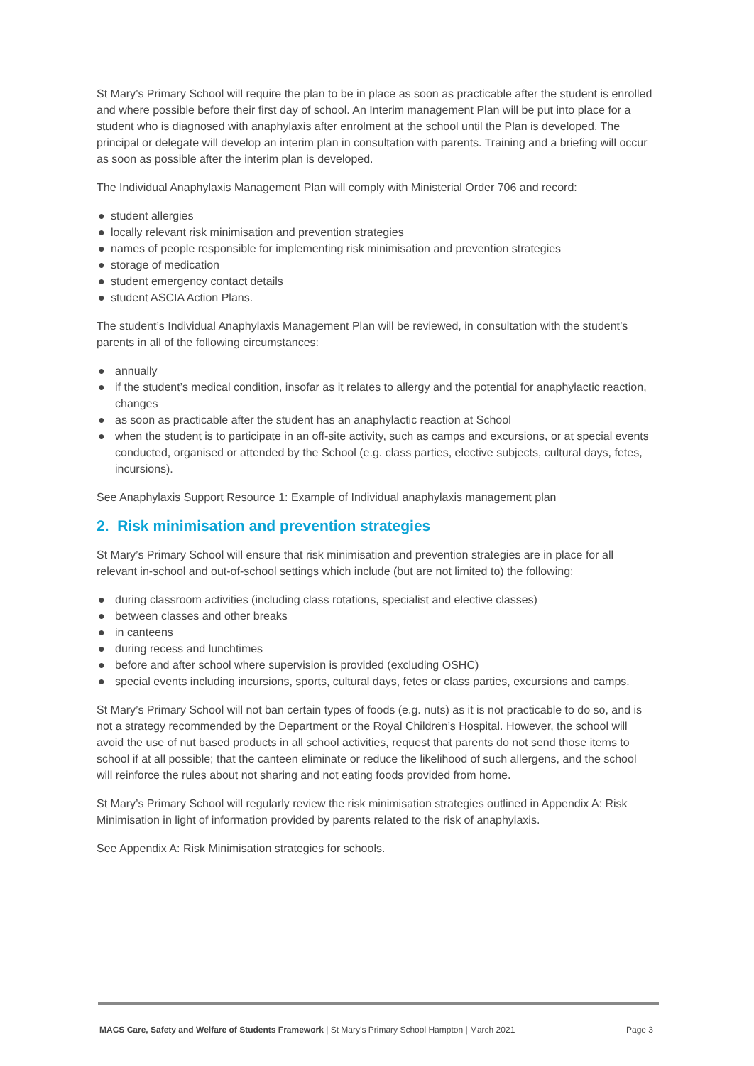St Mary’s Primary School will require the plan to be in place as soon as practicable after the student is enrolled and where possible before their first day of school. An Interim management Plan will be put into place for a student who is diagnosed with anaphylaxis after enrolment at the school until the Plan is developed. The principal or delegate will develop an interim plan in consultation with parents. Training and a briefing will occur as soon as possible after the interim plan is developed.
The Individual Anaphylaxis Management Plan will comply with Ministerial Order 706 and record:
● student allergies
● locally relevant risk minimisation and prevention strategies
● names of people responsible for implementing risk minimisation and prevention strategies
● storage of medication
● student emergency contact details
● student ASCIA Action Plans.
The student’s Individual Anaphylaxis Management Plan will be reviewed, in consultation with the student’s parents in all of the following circumstances:
● annually
● if the student’s medical condition, insofar as it relates to allergy and the potential for anaphylactic reaction, changes
● as soon as practicable after the student has an anaphylactic reaction at School
● when the student is to participate in an off-site activity, such as camps and excursions, or at special events conducted, organised or attended by the School (e.g. class parties, elective subjects, cultural days, fetes, incursions).
See Anaphylaxis Support Resource 1: Example of Individual anaphylaxis management plan
2. Risk minimisation and prevention strategies
St Mary’s Primary School will ensure that risk minimisation and prevention strategies are in place for all relevant in-school and out-of-school settings which include (but are not limited to) the following:
● during classroom activities (including class rotations, specialist and elective classes)
● between classes and other breaks
● in canteens
● during recess and lunchtimes
● before and after school where supervision is provided (excluding OSHC)
● special events including incursions, sports, cultural days, fetes or class parties, excursions and camps.
St Mary’s Primary School will not ban certain types of foods (e.g. nuts) as it is not practicable to do so, and is not a strategy recommended by the Department or the Royal Children’s Hospital. However, the school will avoid the use of nut based products in all school activities, request that parents do not send those items to school if at all possible; that the canteen eliminate or reduce the likelihood of such allergens, and the school will reinforce the rules about not sharing and not eating foods provided from home.
St Mary’s Primary School will regularly review the risk minimisation strategies outlined in Appendix A: Risk Minimisation in light of information provided by parents related to the risk of anaphylaxis.
See Appendix A: Risk Minimisation strategies for schools.
MACS Care, Safety and Welfare of Students Framework | St Mary’s Primary School Hampton | March 2021 Page 3